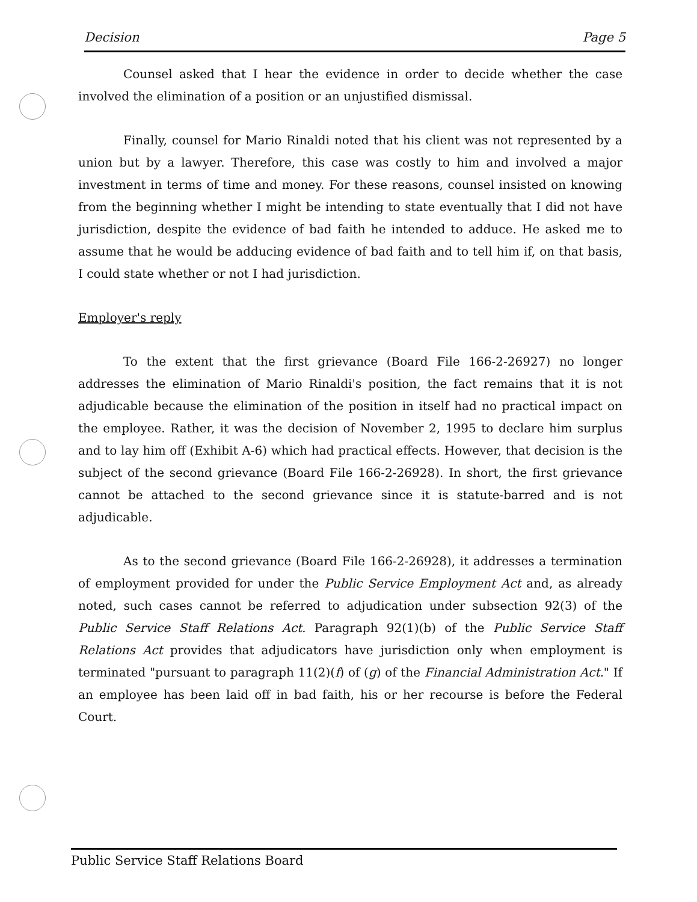Decision Page 5
Counsel asked that I hear the evidence in order to decide whether the case involved the elimination of a position or an unjustified dismissal.
Finally, counsel for Mario Rinaldi noted that his client was not represented by a union but by a lawyer. Therefore, this case was costly to him and involved a major investment in terms of time and money. For these reasons, counsel insisted on knowing from the beginning whether I might be intending to state eventually that I did not have jurisdiction, despite the evidence of bad faith he intended to adduce. He asked me to assume that he would be adducing evidence of bad faith and to tell him if, on that basis, I could state whether or not I had jurisdiction.
Employer's reply
To the extent that the first grievance (Board File 166-2-26927) no longer addresses the elimination of Mario Rinaldi's position, the fact remains that it is not adjudicable because the elimination of the position in itself had no practical impact on the employee. Rather, it was the decision of November 2, 1995 to declare him surplus and to lay him off (Exhibit A-6) which had practical effects. However, that decision is the subject of the second grievance (Board File 166-2-26928). In short, the first grievance cannot be attached to the second grievance since it is statute-barred and is not adjudicable.
As to the second grievance (Board File 166-2-26928), it addresses a termination of employment provided for under the Public Service Employment Act and, as already noted, such cases cannot be referred to adjudication under subsection 92(3) of the Public Service Staff Relations Act. Paragraph 92(1)(b) of the Public Service Staff Relations Act provides that adjudicators have jurisdiction only when employment is terminated "pursuant to paragraph 11(2)(f) of (g) of the Financial Administration Act." If an employee has been laid off in bad faith, his or her recourse is before the Federal Court.
Public Service Staff Relations Board